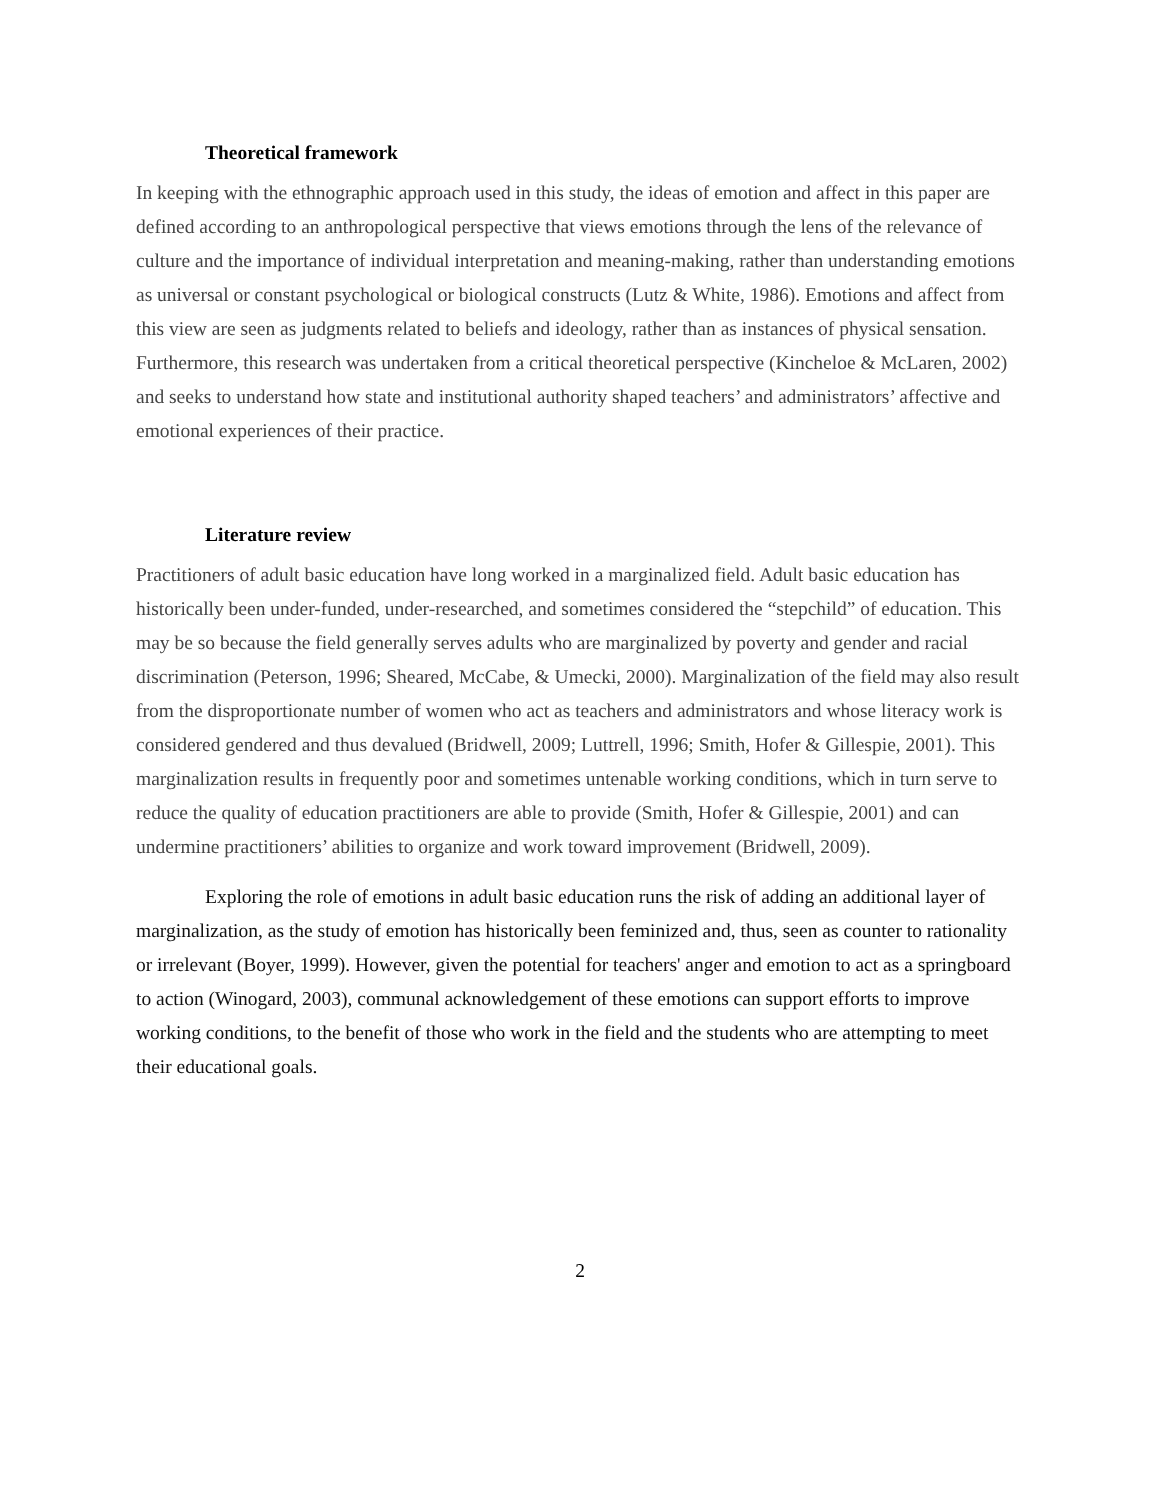Theoretical framework
In keeping with the ethnographic approach used in this study, the ideas of emotion and affect in this paper are defined according to an anthropological perspective that views emotions through the lens of the relevance of culture and the importance of individual interpretation and meaning-making, rather than understanding emotions as universal or constant psychological or biological constructs (Lutz & White, 1986). Emotions and affect from this view are seen as judgments related to beliefs and ideology, rather than as instances of physical sensation. Furthermore, this research was undertaken from a critical theoretical perspective (Kincheloe & McLaren, 2002) and seeks to understand how state and institutional authority shaped teachers’ and administrators’ affective and emotional experiences of their practice.
Literature review
Practitioners of adult basic education have long worked in a marginalized field. Adult basic education has historically been under-funded, under-researched, and sometimes considered the “stepchild” of education. This may be so because the field generally serves adults who are marginalized by poverty and gender and racial discrimination (Peterson, 1996; Sheared, McCabe, & Umecki, 2000). Marginalization of the field may also result from the disproportionate number of women who act as teachers and administrators and whose literacy work is considered gendered and thus devalued (Bridwell, 2009; Luttrell, 1996; Smith, Hofer & Gillespie, 2001). This marginalization results in frequently poor and sometimes untenable working conditions, which in turn serve to reduce the quality of education practitioners are able to provide (Smith, Hofer & Gillespie, 2001) and can undermine practitioners’ abilities to organize and work toward improvement (Bridwell, 2009).
Exploring the role of emotions in adult basic education runs the risk of adding an additional layer of marginalization, as the study of emotion has historically been feminized and, thus, seen as counter to rationality or irrelevant (Boyer, 1999). However, given the potential for teachers' anger and emotion to act as a springboard to action (Winogard, 2003), communal acknowledgement of these emotions can support efforts to improve working conditions, to the benefit of those who work in the field and the students who are attempting to meet their educational goals.
2